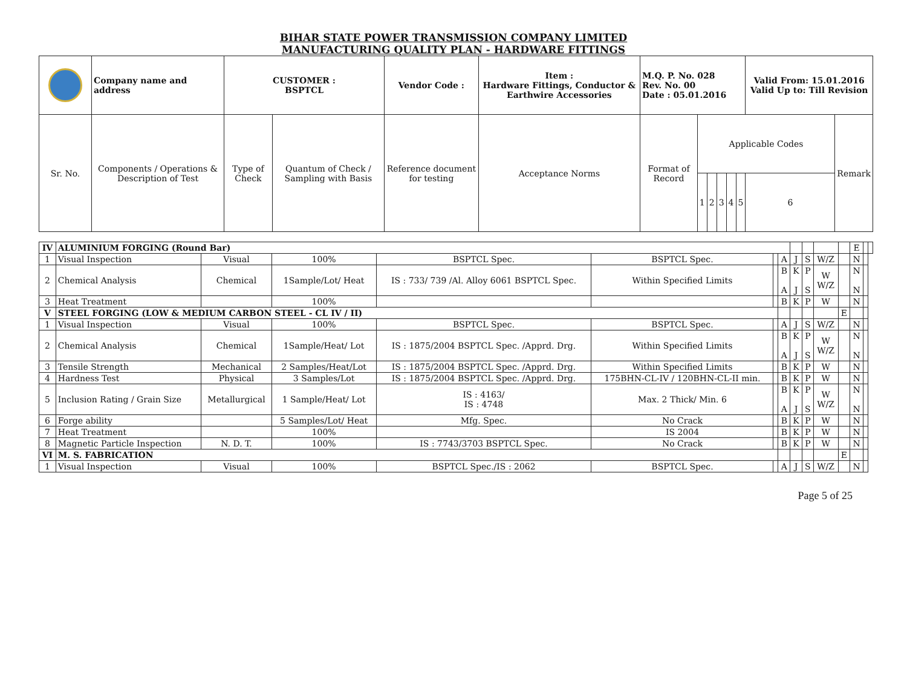BIHAR STATE POWER TRANSMISSION COMPANY LIMITED
MANUFACTURING QUALITY PLAN - HARDWARE FITTINGS
| | Company name and address | | CUSTOMER : BSPTCL | | Vendor Code : | Item : Hardware Fittings, Conductor & Earthwire Accessories | M.Q. P. No. 028 Rev. No. 00 Date : 05.01.2016 | | | | | | Valid From: 15.01.2016 Valid Up to: Till Revision | |
| Sr. No. | | Components / Operations & Description of Test | Type of Check | Quantum of Check / Sampling with Basis | Reference document for testing | Acceptance Norms | Format of Record | Applicable Codes | | | | | | Remark |
| | | | | | | | | 1 | 2 | 3 | 4 | 5 | 6 | |
| IV | ALUMINIUM FORGING (Round Bar) | | | | | | | | | | | E | | |
| 1 | Visual Inspection | Visual | 100% | BSPTCL Spec. | BSPTCL Spec. | | A | J | S | W/Z | | N | | |
| 2 | Chemical Analysis | Chemical | 1Sample/Lot/ Heat | IS : 733/ 739 /Al. Alloy 6061 BSPTCL Spec. | Within Specified Limits | | B A | K J | P S | W W/Z | | N N | | |
| 3 | Heat Treatment | | 100% | | | | B | K | P | W | | N | | |
| V | STEEL FORGING (LOW & MEDIUM CARBON STEEL - CL IV / II) | | | | | | | | | | E | | | |
| 1 | Visual Inspection | Visual | 100% | BSPTCL Spec. | BSPTCL Spec. | | A | J | S | W/Z | | N | | |
| 2 | Chemical Analysis | Chemical | 1Sample/Heat/ Lot | IS : 1875/2004 BSPTCL Spec. /Apprd. Drg. | Within Specified Limits | | B A | K J | P S | W W/Z | | N N | | |
| 3 | Tensile Strength | Mechanical | 2 Samples/Heat/Lot | IS : 1875/2004 BSPTCL Spec. /Apprd. Drg. | Within Specified Limits | | B | K | P | W | | N | | |
| 4 | Hardness Test | Physical | 3 Samples/Lot | IS : 1875/2004 BSPTCL Spec. /Apprd. Drg. | 175BHN-CL-IV / 120BHN-CL-II min. | | B | K | P | W | | N | | |
| 5 | Inclusion Rating / Grain Size | Metallurgical | 1 Sample/Heat/ Lot | IS : 4163/ IS : 4748 | Max. 2 Thick/ Min. 6 | | B A | K J | P S | W W/Z | | N N | | |
| 6 | Forge ability | | 5 Samples/Lot/ Heat | Mfg. Spec. | No Crack | | B | K | P | W | | N | | |
| 7 | Heat Treatment | | 100% | | IS 2004 | | B | K | P | W | | N | | |
| 8 | Magnetic Particle Inspection | N. D. T. | 100% | IS : 7743/3703 BSPTCL Spec. | No Crack | | B | K | P | W | | N | | |
| VI | M. S. FABRICATION | | | | | | | | | | E | | | |
| 1 | Visual Inspection | Visual | 100% | BSPTCL Spec./IS : 2062 | BSPTCL Spec. | | A | J | S | W/Z | | N | | |
Page 5 of 25